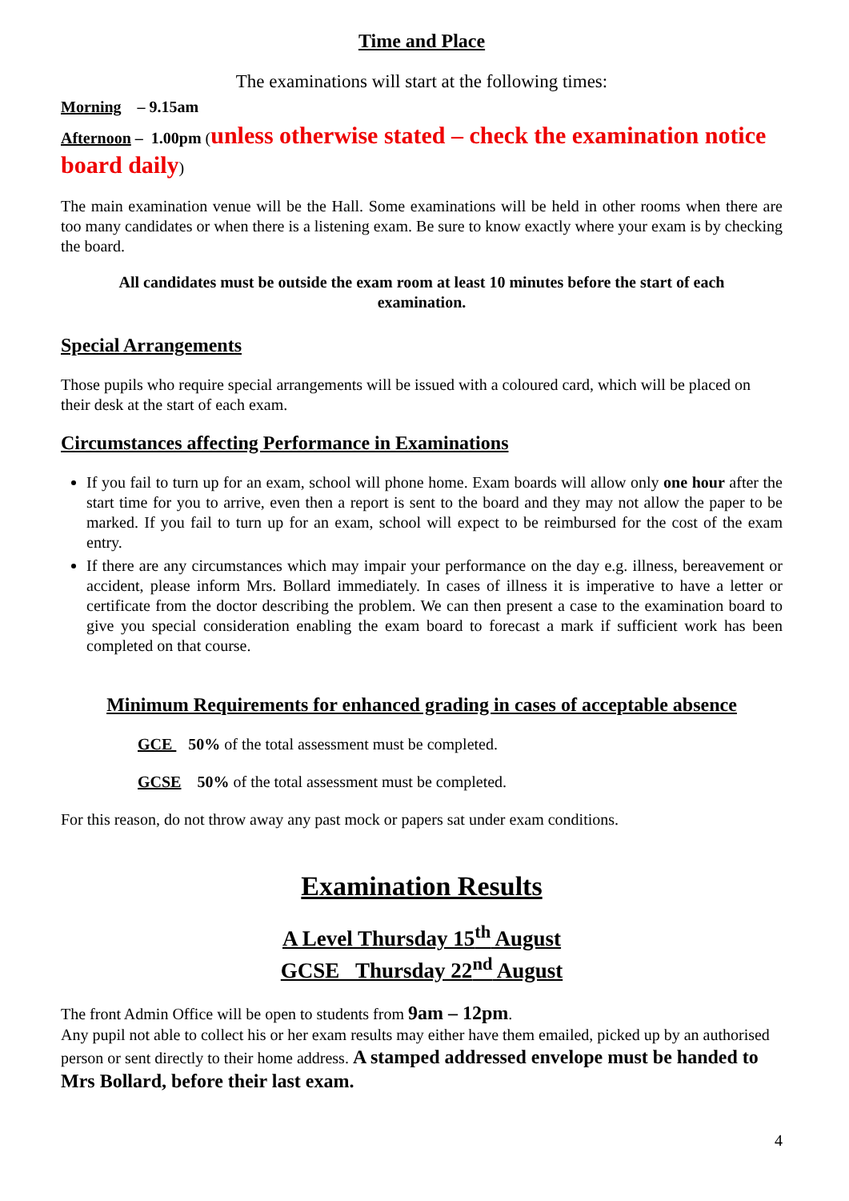Time and Place
The examinations will start at the following times:
Morning – 9.15am
Afternoon – 1.00pm (unless otherwise stated – check the examination notice board daily)
The main examination venue will be the Hall. Some examinations will be held in other rooms when there are too many candidates or when there is a listening exam. Be sure to know exactly where your exam is by checking the board.
All candidates must be outside the exam room at least 10 minutes before the start of each examination.
Special Arrangements
Those pupils who require special arrangements will be issued with a coloured card, which will be placed on their desk at the start of each exam.
Circumstances affecting Performance in Examinations
If you fail to turn up for an exam, school will phone home. Exam boards will allow only one hour after the start time for you to arrive, even then a report is sent to the board and they may not allow the paper to be marked. If you fail to turn up for an exam, school will expect to be reimbursed for the cost of the exam entry.
If there are any circumstances which may impair your performance on the day e.g. illness, bereavement or accident, please inform Mrs. Bollard immediately. In cases of illness it is imperative to have a letter or certificate from the doctor describing the problem. We can then present a case to the examination board to give you special consideration enabling the exam board to forecast a mark if sufficient work has been completed on that course.
Minimum Requirements for enhanced grading in cases of acceptable absence
GCE 50% of the total assessment must be completed.
GCSE 50% of the total assessment must be completed.
For this reason, do not throw away any past mock or papers sat under exam conditions.
Examination Results
A Level Thursday 15<sup>th</sup> August
GCSE Thursday 22<sup>nd</sup> August
The front Admin Office will be open to students from 9am – 12pm.
Any pupil not able to collect his or her exam results may either have them emailed, picked up by an authorised person or sent directly to their home address. A stamped addressed envelope must be handed to Mrs Bollard, before their last exam.
4